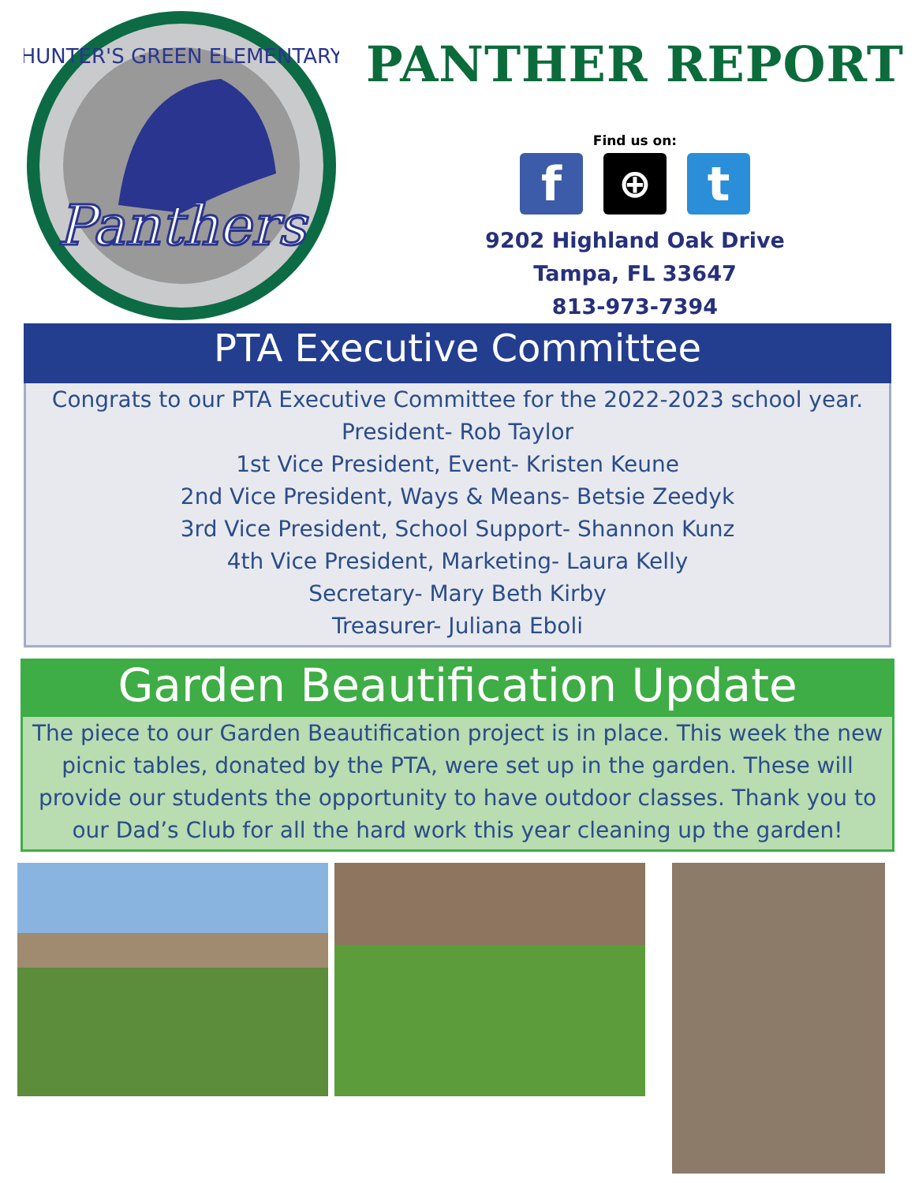Panthers
HUNTER'S GREEN ELEMENTARY
PANTHER REPORT
Find us on:
f
⊕
t
9202 Highland Oak Drive
Tampa, FL 33647
813-973-7394
PTA Executive Committee
Congrats to our PTA Executive Committee for the 2022-2023 school year.
President- Rob Taylor
1st Vice President, Event- Kristen Keune
2nd Vice President, Ways & Means- Betsie Zeedyk
3rd Vice President, School Support- Shannon Kunz
4th Vice President, Marketing- Laura Kelly
Secretary- Mary Beth Kirby
Treasurer- Juliana Eboli
Garden Beautification Update
The piece to our Garden Beautification project is in place. This week the new picnic tables, donated by the PTA, were set up in the garden. These will provide our students the opportunity to have outdoor classes. Thank you to our Dad’s Club for all the hard work this year cleaning up the garden!